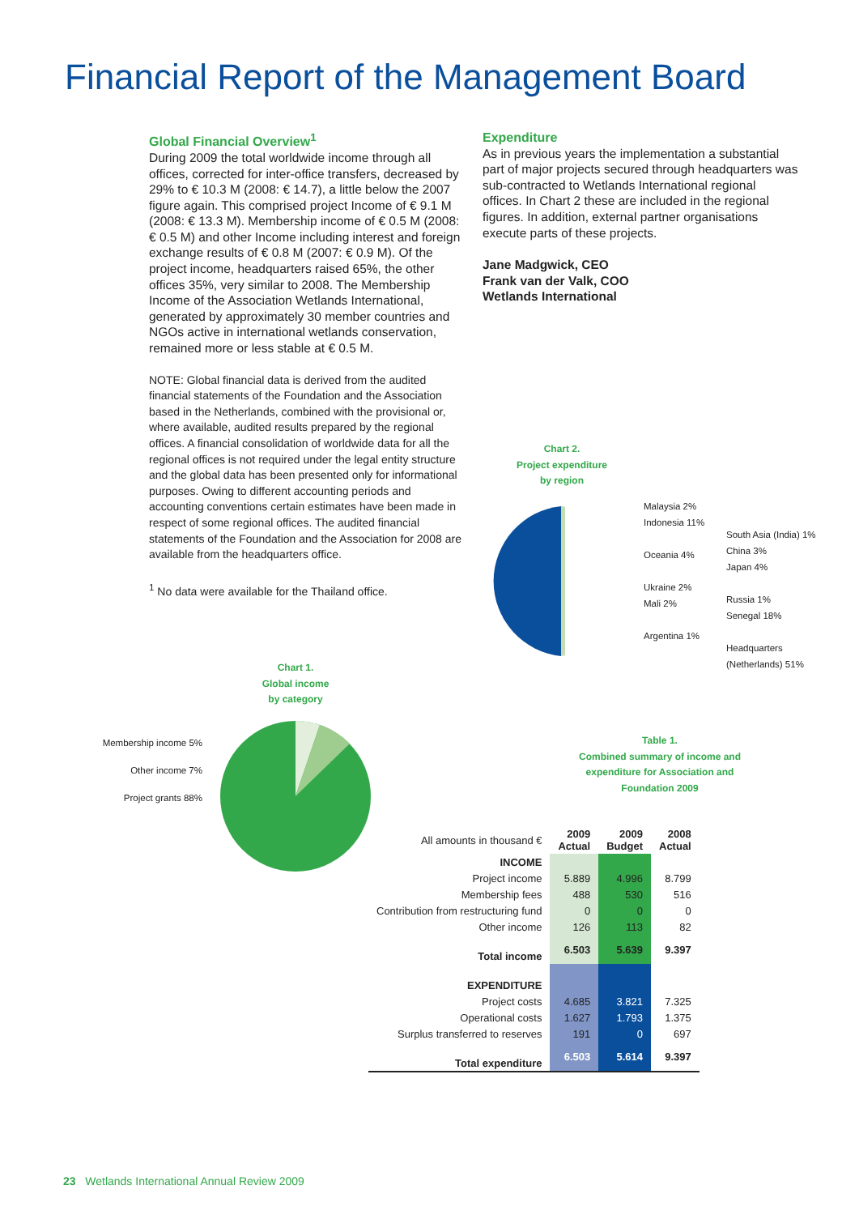Financial Report of the Management Board
Global Financial Overview<sup>1</sup>
During 2009 the total worldwide income through all offices, corrected for inter-office transfers, decreased by 29% to € 10.3 M (2008: € 14.7), a little below the 2007 figure again. This comprised project Income of € 9.1 M (2008: € 13.3 M). Membership income of € 0.5 M (2008: € 0.5 M) and other Income including interest and foreign exchange results of € 0.8 M (2007: € 0.9 M). Of the project income, headquarters raised 65%, the other offices 35%, very similar to 2008. The Membership Income of the Association Wetlands International, generated by approximately 30 member countries and NGOs active in international wetlands conservation, remained more or less stable at € 0.5 M.
NOTE: Global financial data is derived from the audited financial statements of the Foundation and the Association based in the Netherlands, combined with the provisional or, where available, audited results prepared by the regional offices. A financial consolidation of worldwide data for all the regional offices is not required under the legal entity structure and the global data has been presented only for informational purposes. Owing to different accounting periods and accounting conventions certain estimates have been made in respect of some regional offices. The audited financial statements of the Foundation and the Association for 2008 are available from the headquarters office.
<sup>1</sup> No data were available for the Thailand office.
Expenditure
As in previous years the implementation a substantial part of major projects secured through headquarters was sub-contracted to Wetlands International regional offices. In Chart 2 these are included in the regional figures. In addition, external partner organisations execute parts of these projects.
Jane Madgwick, CEO
Frank van der Valk, COO
Wetlands International
Chart 2.
Project expenditure
by region
Malaysia 2%
Indonesia 11%
Oceania 4%
Ukraine 2%
Mali 2%
Argentina 1%
South Asia (India) 1%
China 3%
Japan 4%
Russia 1%
Senegal 18%
Headquarters
(Netherlands) 51%
Chart 1.
Global income
by category
Membership income 5%
Other income 7%
Project grants 88%
Table 1.
Combined summary of income and expenditure for Association and Foundation 2009
| All amounts in thousand € | 2009 Actual | 2009 Budget | 2008 Actual |
| INCOME | | | |
| Project income | 5.889 | 4.996 | 8.799 |
| Membership fees | 488 | 530 | 516 |
| Contribution from restructuring fund | 0 | 0 | 0 |
| Other income | 126 | 113 | 82 |
| Total income | 6.503 | 5.639 | 9.397 |
| EXPENDITURE | | | |
| Project costs | 4.685 | 3.821 | 7.325 |
| Operational costs | 1.627 | 1.793 | 1.375 |
| Surplus transferred to reserves | 191 | 0 | 697 |
| Total expenditure | 6.503 | 5.614 | 9.397 |
23 Wetlands International Annual Review 2009